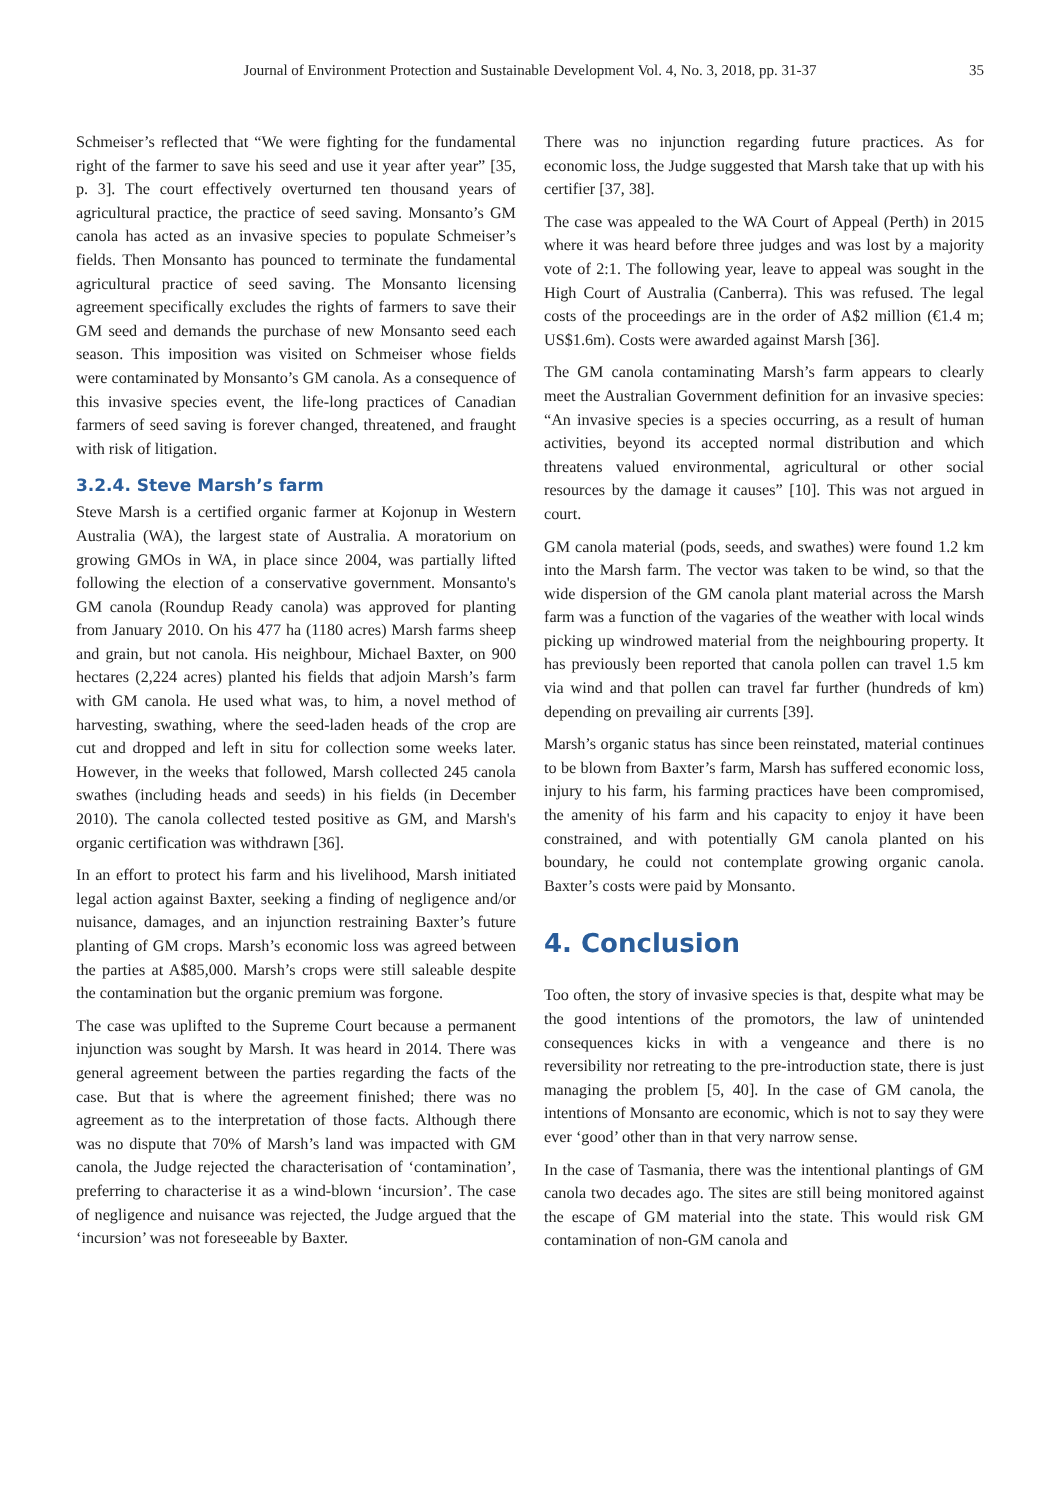Journal of Environment Protection and Sustainable Development Vol. 4, No. 3, 2018, pp. 31-37 35
Schmeiser’s reflected that “We were fighting for the fundamental right of the farmer to save his seed and use it year after year” [35, p. 3]. The court effectively overturned ten thousand years of agricultural practice, the practice of seed saving. Monsanto’s GM canola has acted as an invasive species to populate Schmeiser’s fields. Then Monsanto has pounced to terminate the fundamental agricultural practice of seed saving. The Monsanto licensing agreement specifically excludes the rights of farmers to save their GM seed and demands the purchase of new Monsanto seed each season. This imposition was visited on Schmeiser whose fields were contaminated by Monsanto’s GM canola. As a consequence of this invasive species event, the life-long practices of Canadian farmers of seed saving is forever changed, threatened, and fraught with risk of litigation.
3.2.4. Steve Marsh’s farm
Steve Marsh is a certified organic farmer at Kojonup in Western Australia (WA), the largest state of Australia. A moratorium on growing GMOs in WA, in place since 2004, was partially lifted following the election of a conservative government. Monsanto's GM canola (Roundup Ready canola) was approved for planting from January 2010. On his 477 ha (1180 acres) Marsh farms sheep and grain, but not canola. His neighbour, Michael Baxter, on 900 hectares (2,224 acres) planted his fields that adjoin Marsh’s farm with GM canola. He used what was, to him, a novel method of harvesting, swathing, where the seed-laden heads of the crop are cut and dropped and left in situ for collection some weeks later. However, in the weeks that followed, Marsh collected 245 canola swathes (including heads and seeds) in his fields (in December 2010). The canola collected tested positive as GM, and Marsh's organic certification was withdrawn [36].
In an effort to protect his farm and his livelihood, Marsh initiated legal action against Baxter, seeking a finding of negligence and/or nuisance, damages, and an injunction restraining Baxter’s future planting of GM crops. Marsh’s economic loss was agreed between the parties at A$85,000. Marsh’s crops were still saleable despite the contamination but the organic premium was forgone.
The case was uplifted to the Supreme Court because a permanent injunction was sought by Marsh. It was heard in 2014. There was general agreement between the parties regarding the facts of the case. But that is where the agreement finished; there was no agreement as to the interpretation of those facts. Although there was no dispute that 70% of Marsh’s land was impacted with GM canola, the Judge rejected the characterisation of ‘contamination’, preferring to characterise it as a wind-blown ‘incursion’. The case of negligence and nuisance was rejected, the Judge argued that the ‘incursion’ was not foreseeable by Baxter.
There was no injunction regarding future practices. As for economic loss, the Judge suggested that Marsh take that up with his certifier [37, 38].
The case was appealed to the WA Court of Appeal (Perth) in 2015 where it was heard before three judges and was lost by a majority vote of 2:1. The following year, leave to appeal was sought in the High Court of Australia (Canberra). This was refused. The legal costs of the proceedings are in the order of A$2 million (€1.4 m; US$1.6m). Costs were awarded against Marsh [36].
The GM canola contaminating Marsh’s farm appears to clearly meet the Australian Government definition for an invasive species: “An invasive species is a species occurring, as a result of human activities, beyond its accepted normal distribution and which threatens valued environmental, agricultural or other social resources by the damage it causes” [10]. This was not argued in court.
GM canola material (pods, seeds, and swathes) were found 1.2 km into the Marsh farm. The vector was taken to be wind, so that the wide dispersion of the GM canola plant material across the Marsh farm was a function of the vagaries of the weather with local winds picking up windrowed material from the neighbouring property. It has previously been reported that canola pollen can travel 1.5 km via wind and that pollen can travel far further (hundreds of km) depending on prevailing air currents [39].
Marsh’s organic status has since been reinstated, material continues to be blown from Baxter’s farm, Marsh has suffered economic loss, injury to his farm, his farming practices have been compromised, the amenity of his farm and his capacity to enjoy it have been constrained, and with potentially GM canola planted on his boundary, he could not contemplate growing organic canola. Baxter’s costs were paid by Monsanto.
4. Conclusion
Too often, the story of invasive species is that, despite what may be the good intentions of the promotors, the law of unintended consequences kicks in with a vengeance and there is no reversibility nor retreating to the pre-introduction state, there is just managing the problem [5, 40]. In the case of GM canola, the intentions of Monsanto are economic, which is not to say they were ever ‘good’ other than in that very narrow sense.
In the case of Tasmania, there was the intentional plantings of GM canola two decades ago. The sites are still being monitored against the escape of GM material into the state. This would risk GM contamination of non-GM canola and